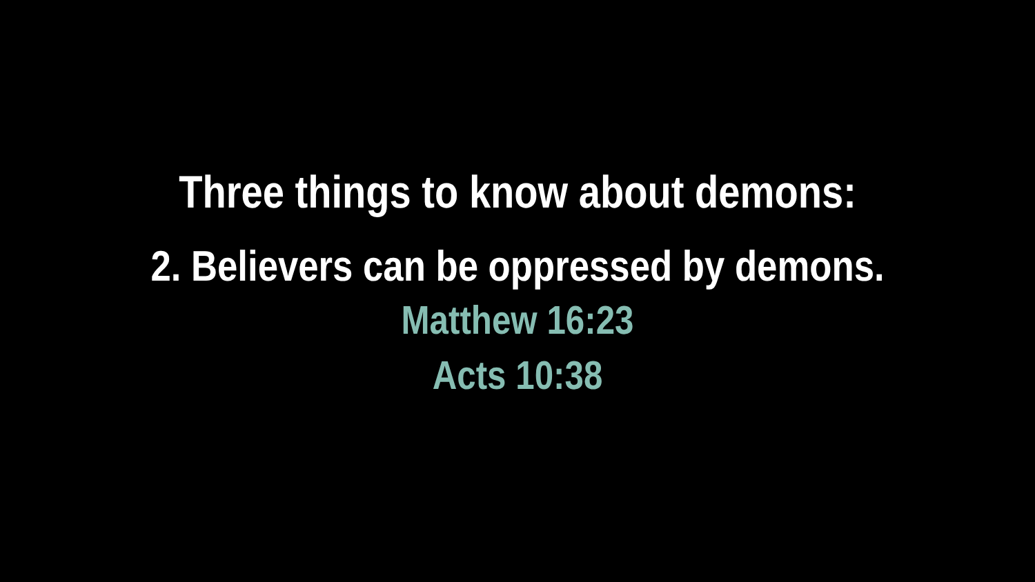Three things to know about demons:
2. Believers can be oppressed by demons.
Matthew 16:23
Acts 10:38